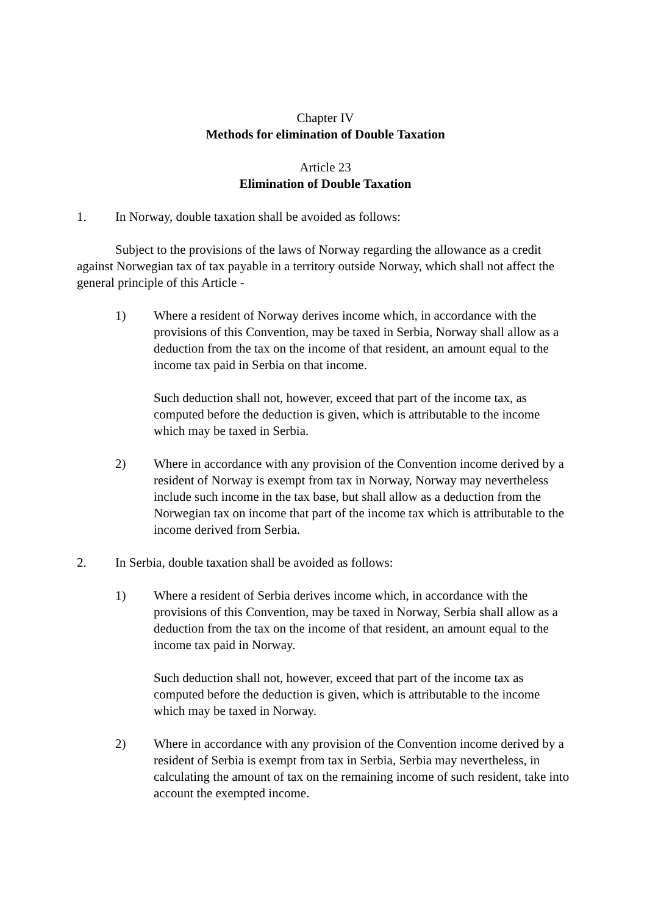Chapter IV
Methods for elimination of Double Taxation
Article 23
Elimination of Double Taxation
1. In Norway, double taxation shall be avoided as follows:
Subject to the provisions of the laws of Norway regarding the allowance as a credit against Norwegian tax of tax payable in a territory outside Norway, which shall not affect the general principle of this Article -
1) Where a resident of Norway derives income which, in accordance with the provisions of this Convention, may be taxed in Serbia, Norway shall allow as a deduction from the tax on the income of that resident, an amount equal to the income tax paid in Serbia on that income.
Such deduction shall not, however, exceed that part of the income tax, as computed before the deduction is given, which is attributable to the income which may be taxed in Serbia.
2) Where in accordance with any provision of the Convention income derived by a resident of Norway is exempt from tax in Norway, Norway may nevertheless include such income in the tax base, but shall allow as a deduction from the Norwegian tax on income that part of the income tax which is attributable to the income derived from Serbia.
2. In Serbia, double taxation shall be avoided as follows:
1) Where a resident of Serbia derives income which, in accordance with the provisions of this Convention, may be taxed in Norway, Serbia shall allow as a deduction from the tax on the income of that resident, an amount equal to the income tax paid in Norway.
Such deduction shall not, however, exceed that part of the income tax as computed before the deduction is given, which is attributable to the income which may be taxed in Norway.
2) Where in accordance with any provision of the Convention income derived by a resident of Serbia is exempt from tax in Serbia, Serbia may nevertheless, in calculating the amount of tax on the remaining income of such resident, take into account the exempted income.